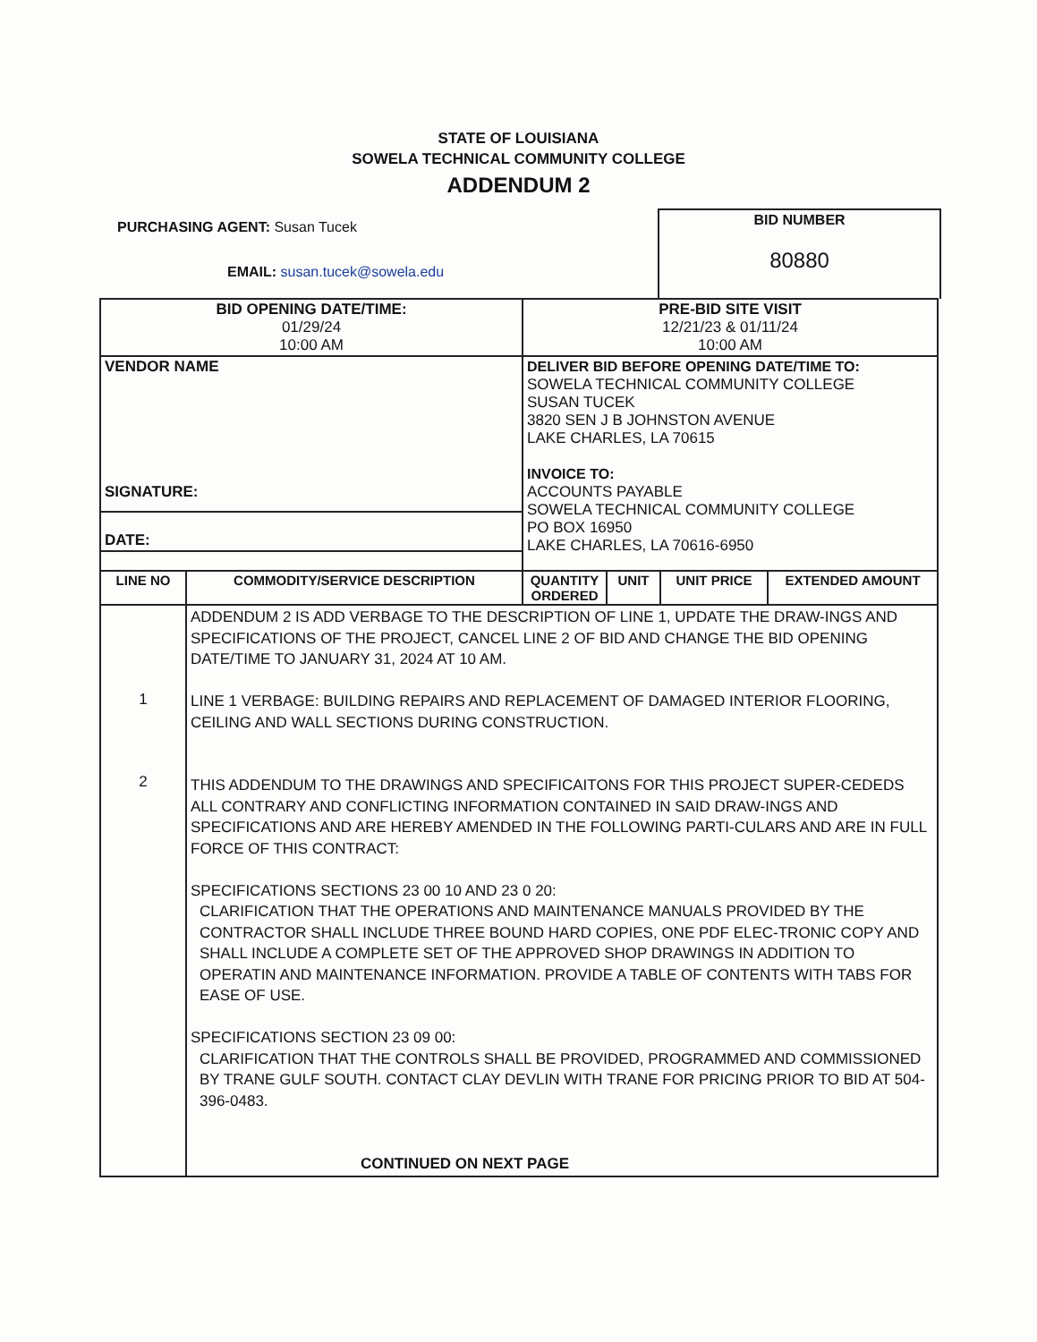STATE OF LOUISIANA
SOWELA TECHNICAL COMMUNITY COLLEGE
ADDENDUM 2
PURCHASING AGENT: Susan Tucek
EMAIL: susan.tucek@sowela.edu
BID NUMBER
80880
| BID OPENING DATE/TIME: 01/29/24 10:00 AM | | PRE-BID SITE VISIT 12/21/23 & 01/11/24 10:00 AM | | | |
| VENDOR NAME SIGNATURE: | | DELIVER BID BEFORE OPENING DATE/TIME TO: SOWELA TECHNICAL COMMUNITY COLLEGE SUSAN TUCEK 3820 SEN J B JOHNSTON AVENUE LAKE CHARLES, LA 70615 INVOICE TO: ACCOUNTS PAYABLE SOWELA TECHNICAL COMMUNITY COLLEGE PO BOX 16950 LAKE CHARLES, LA 70616-6950 | | | |
| DATE: | | | | | |
| LINE NO | COMMODITY/SERVICE DESCRIPTION | QUANTITY ORDERED | UNIT | UNIT PRICE | EXTENDED AMOUNT |
| 1 2 | ADDENDUM 2 IS ADD VERBAGE TO THE DESCRIPTION OF LINE 1, UPDATE THE DRAW-INGS AND SPECIFICATIONS OF THE PROJECT, CANCEL LINE 2 OF BID AND CHANGE THE BID OPENING DATE/TIME TO JANUARY 31, 2024 AT 10 AM. LINE 1 VERBAGE: BUILDING REPAIRS AND REPLACEMENT OF DAMAGED INTERIOR FLOORING, CEILING AND WALL SECTIONS DURING CONSTRUCTION. THIS ADDENDUM TO THE DRAWINGS AND SPECIFICAITONS FOR THIS PROJECT SUPER-CEDEDS ALL CONTRARY AND CONFLICTING INFORMATION CONTAINED IN SAID DRAW-INGS AND SPECIFICATIONS AND ARE HEREBY AMENDED IN THE FOLLOWING PARTI-CULARS AND ARE IN FULL FORCE OF THIS CONTRACT: SPECIFICATIONS SECTIONS 23 00 10 AND 23 0 20: CLARIFICATION THAT THE OPERATIONS AND MAINTENANCE MANUALS PROVIDED BY THE CONTRACTOR SHALL INCLUDE THREE BOUND HARD COPIES, ONE PDF ELEC-TRONIC COPY AND SHALL INCLUDE A COMPLETE SET OF THE APPROVED SHOP DRAWINGS IN ADDITION TO OPERATIN AND MAINTENANCE INFORMATION. PROVIDE A TABLE OF CONTENTS WITH TABS FOR EASE OF USE. SPECIFICATIONS SECTION 23 09 00: CLARIFICATION THAT THE CONTROLS SHALL BE PROVIDED, PROGRAMMED AND COMMISSIONED BY TRANE GULF SOUTH. CONTACT CLAY DEVLIN WITH TRANE FOR PRICING PRIOR TO BID AT 504-396-0483. CONTINUED ON NEXT PAGE | | | | |